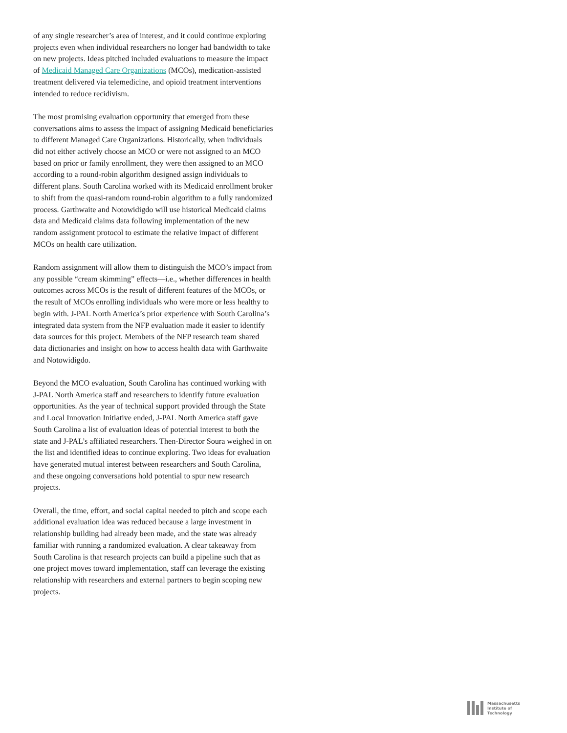of any single researcher’s area of interest, and it could continue exploring projects even when individual researchers no longer had bandwidth to take on new projects. Ideas pitched included evaluations to measure the impact of Medicaid Managed Care Organizations (MCOs), medication-assisted treatment delivered via telemedicine, and opioid treatment interventions intended to reduce recidivism.
The most promising evaluation opportunity that emerged from these conversations aims to assess the impact of assigning Medicaid beneficiaries to different Managed Care Organizations. Historically, when individuals did not either actively choose an MCO or were not assigned to an MCO based on prior or family enrollment, they were then assigned to an MCO according to a round-robin algorithm designed assign individuals to different plans. South Carolina worked with its Medicaid enrollment broker to shift from the quasi-random round-robin algorithm to a fully randomized process. Garthwaite and Notowidigdo will use historical Medicaid claims data and Medicaid claims data following implementation of the new random assignment protocol to estimate the relative impact of different MCOs on health care utilization.
Random assignment will allow them to distinguish the MCO’s impact from any possible “cream skimming” effects—i.e., whether differences in health outcomes across MCOs is the result of different features of the MCOs, or the result of MCOs enrolling individuals who were more or less healthy to begin with. J-PAL North America’s prior experience with South Carolina’s integrated data system from the NFP evaluation made it easier to identify data sources for this project. Members of the NFP research team shared data dictionaries and insight on how to access health data with Garthwaite and Notowidigdo.
Beyond the MCO evaluation, South Carolina has continued working with J-PAL North America staff and researchers to identify future evaluation opportunities. As the year of technical support provided through the State and Local Innovation Initiative ended, J-PAL North America staff gave South Carolina a list of evaluation ideas of potential interest to both the state and J-PAL’s affiliated researchers. Then-Director Soura weighed in on the list and identified ideas to continue exploring. Two ideas for evaluation have generated mutual interest between researchers and South Carolina, and these ongoing conversations hold potential to spur new research projects.
Overall, the time, effort, and social capital needed to pitch and scope each additional evaluation idea was reduced because a large investment in relationship building had already been made, and the state was already familiar with running a randomized evaluation. A clear takeaway from South Carolina is that research projects can build a pipeline such that as one project moves toward implementation, staff can leverage the existing relationship with researchers and external partners to begin scoping new projects.
Massachusetts
Institute of
Technology